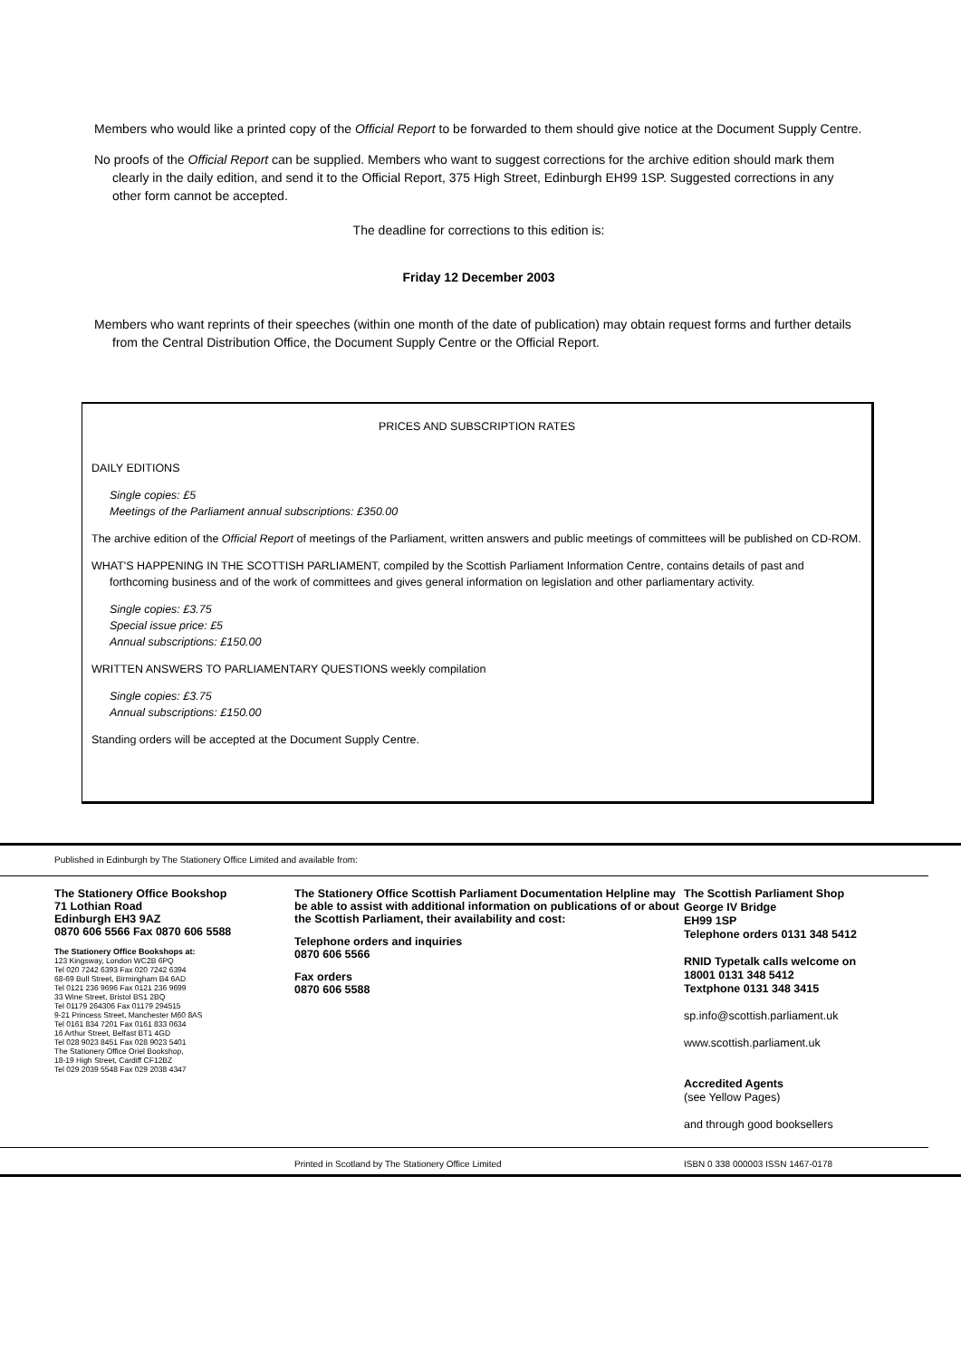Members who would like a printed copy of the Official Report to be forwarded to them should give notice at the Document Supply Centre.
No proofs of the Official Report can be supplied. Members who want to suggest corrections for the archive edition should mark them clearly in the daily edition, and send it to the Official Report, 375 High Street, Edinburgh EH99 1SP. Suggested corrections in any other form cannot be accepted.
The deadline for corrections to this edition is:
Friday 12 December 2003
Members who want reprints of their speeches (within one month of the date of publication) may obtain request forms and further details from the Central Distribution Office, the Document Supply Centre or the Official Report.
PRICES AND SUBSCRIPTION RATES
DAILY EDITIONS
Single copies: £5
Meetings of the Parliament annual subscriptions: £350.00
The archive edition of the Official Report of meetings of the Parliament, written answers and public meetings of committees will be published on CD-ROM.
WHAT'S HAPPENING IN THE SCOTTISH PARLIAMENT, compiled by the Scottish Parliament Information Centre, contains details of past and forthcoming business and of the work of committees and gives general information on legislation and other parliamentary activity.
Single copies: £3.75
Special issue price: £5
Annual subscriptions: £150.00
WRITTEN ANSWERS TO PARLIAMENTARY QUESTIONS weekly compilation
Single copies: £3.75
Annual subscriptions: £150.00
Standing orders will be accepted at the Document Supply Centre.
Published in Edinburgh by The Stationery Office Limited and available from:
The Stationery Office Bookshop
71 Lothian Road
Edinburgh EH3 9AZ
0870 606 5566 Fax 0870 606 5588
The Stationery Office Bookshops at:
123 Kingsway, London WC2B 6PQ
Tel 020 7242 6393 Fax 020 7242 6394
68-69 Bull Street, Birmingham B4 6AD
Tel 0121 236 9696 Fax 0121 236 9699
33 Wine Street, Bristol BS1 2BQ
Tel 01179 264306 Fax 01179 294515
9-21 Princess Street, Manchester M60 8AS
Tel 0161 834 7201 Fax 0161 833 0634
16 Arthur Street, Belfast BT1 4GD
Tel 028 9023 8451 Fax 028 9023 5401
The Stationery Office Oriel Bookshop,
18-19 High Street, Cardiff CF12BZ
Tel 029 2039 5548 Fax 029 2038 4347
The Stationery Office Scottish Parliament Documentation Helpline may be able to assist with additional information on publications of or about the Scottish Parliament, their availability and cost:
Telephone orders and inquiries
0870 606 5566
Fax orders
0870 606 5588
The Scottish Parliament Shop
George IV Bridge
EH99 1SP
Telephone orders 0131 348 5412
RNID Typetalk calls welcome on
18001 0131 348 5412
Textphone 0131 348 3415
sp.info@scottish.parliament.uk
www.scottish.parliament.uk
Accredited Agents
(see Yellow Pages)
and through good booksellers
Printed in Scotland by The Stationery Office Limited ISBN 0 338 000003 ISSN 1467-0178